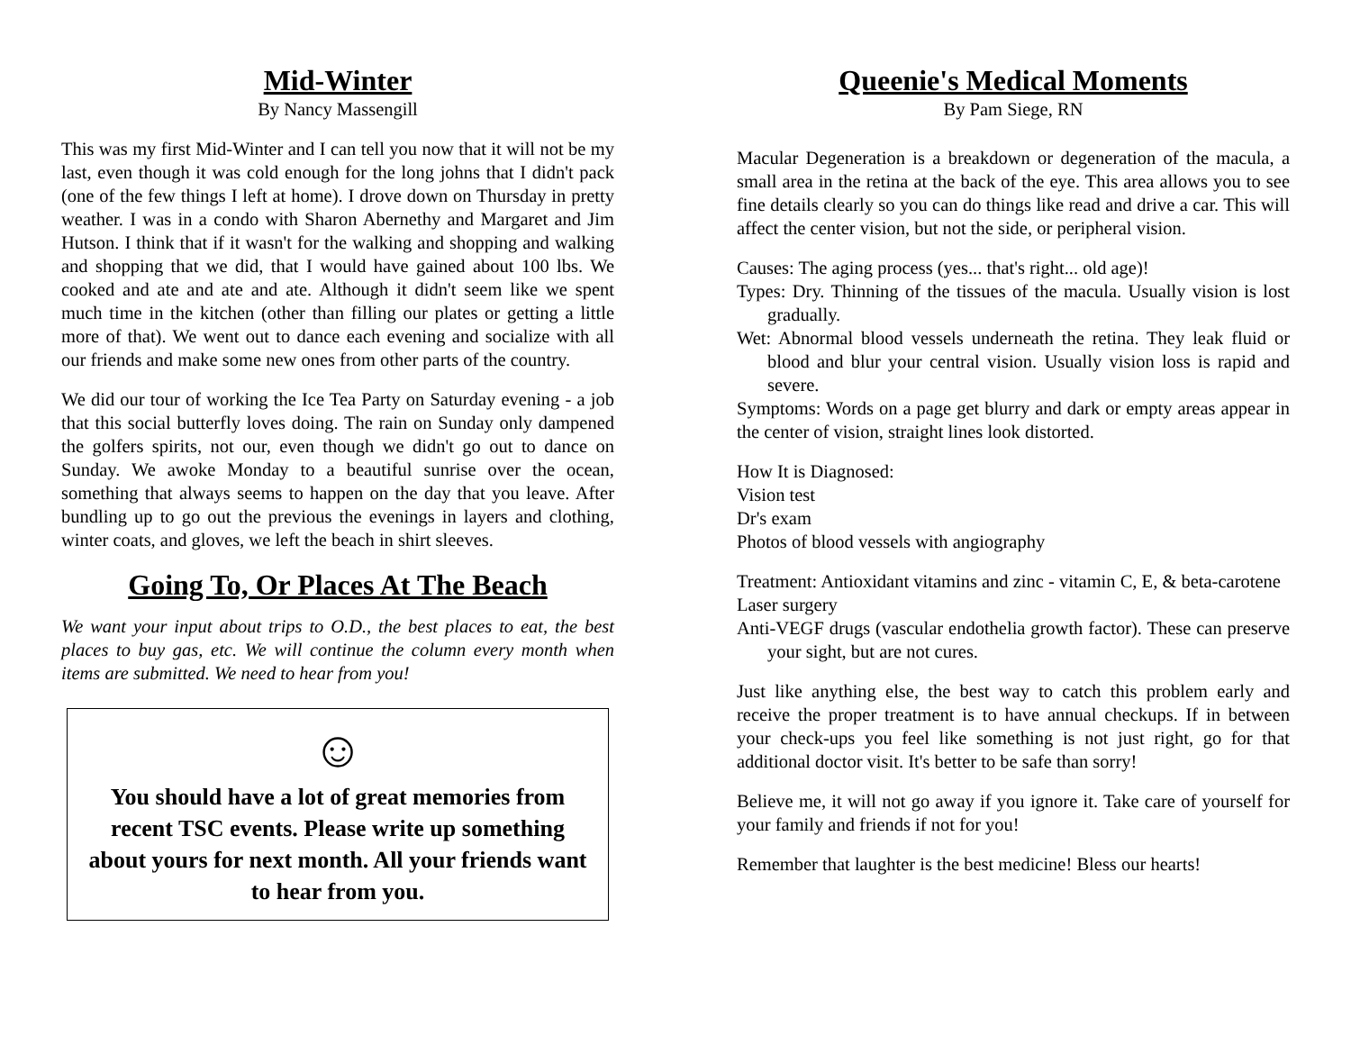Mid-Winter
By Nancy Massengill
This was my first Mid-Winter and I can tell you now that it will not be my last, even though it was cold enough for the long johns that I didn't pack (one of the few things I left at home). I drove down on Thursday in pretty weather. I was in a condo with Sharon Abernethy and Margaret and Jim Hutson. I think that if it wasn't for the walking and shopping and walking and shopping that we did, that I would have gained about 100 lbs. We cooked and ate and ate and ate. Although it didn't seem like we spent much time in the kitchen (other than filling our plates or getting a little more of that). We went out to dance each evening and socialize with all our friends and make some new ones from other parts of the country.
We did our tour of working the Ice Tea Party on Saturday evening - a job that this social butterfly loves doing. The rain on Sunday only dampened the golfers spirits, not our, even though we didn't go out to dance on Sunday. We awoke Monday to a beautiful sunrise over the ocean, something that always seems to happen on the day that you leave. After bundling up to go out the previous the evenings in layers and clothing, winter coats, and gloves, we left the beach in shirt sleeves.
Going To, Or Places At The Beach
We want your input about trips to O.D., the best places to eat, the best places to buy gas, etc. We will continue the column every month when items are submitted. We need to hear from you!
☺
You should have a lot of great memories from recent TSC events. Please write up something about yours for next month. All your friends want to hear from you.
Queenie's Medical Moments
By Pam Siege, RN
Macular Degeneration is a breakdown or degeneration of the macula, a small area in the retina at the back of the eye. This area allows you to see fine details clearly so you can do things like read and drive a car. This will affect the center vision, but not the side, or peripheral vision.
Causes: The aging process (yes... that's right... old age)!
Types: Dry. Thinning of the tissues of the macula. Usually vision is lost gradually.
Wet: Abnormal blood vessels underneath the retina. They leak fluid or blood and blur your central vision. Usually vision loss is rapid and severe.
Symptoms: Words on a page get blurry and dark or empty areas appear in the center of vision, straight lines look distorted.
How It is Diagnosed:
Vision test
Dr's exam
Photos of blood vessels with angiography
Treatment: Antioxidant vitamins and zinc - vitamin C, E, & beta-carotene
Laser surgery
Anti-VEGF drugs (vascular endothelia growth factor). These can preserve your sight, but are not cures.
Just like anything else, the best way to catch this problem early and receive the proper treatment is to have annual checkups. If in between your check-ups you feel like something is not just right, go for that additional doctor visit. It's better to be safe than sorry!
Believe me, it will not go away if you ignore it. Take care of yourself for your family and friends if not for you!
Remember that laughter is the best medicine! Bless our hearts!